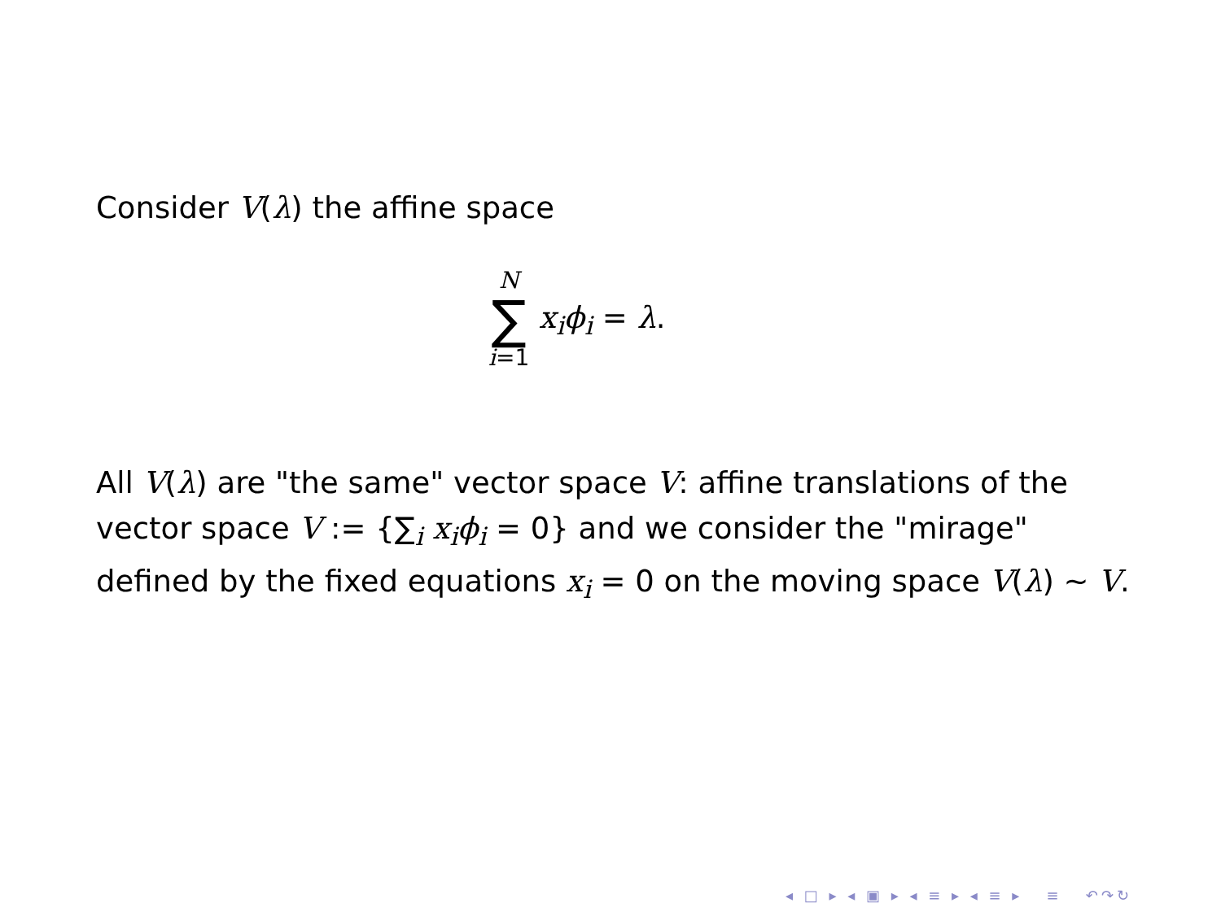Consider V(λ) the affine space
N
∑
i=1 x<sub>i</sub>ϕ<sub>i</sub> = λ.
All V(λ) are "the same" vector space V: affine translations of the vector space V := {∑<sub>i</sub> x<sub>i</sub>ϕ<sub>i</sub> = 0} and we consider the "mirage" defined by the fixed equations x<sub>i</sub> = 0 on the moving space V(λ) ∼ V.
◂ □ ▸ ◂ ▣ ▸ ◂ ≡ ▸ ◂ ≡ ▸ ≡ ↶↷↻